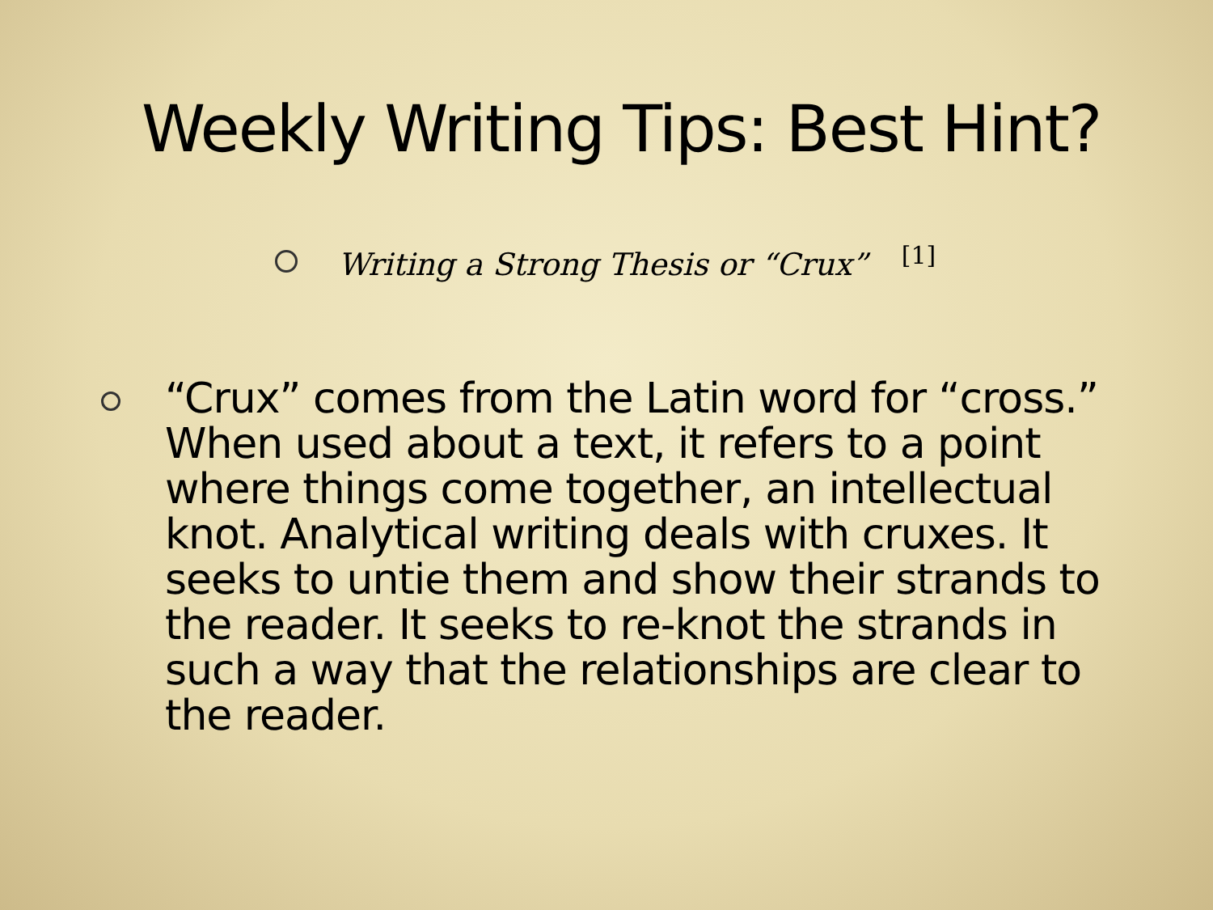Weekly Writing Tips: Best Hint?
Writing a Strong Thesis or “Crux” <sup>[1]</sup>
“Crux” comes from the Latin word for “cross.” When used about a text, it refers to a point where things come together, an intellectual knot. Analytical writing deals with cruxes. It seeks to untie them and show their strands to the reader. It seeks to re-knot the strands in such a way that the relationships are clear to the reader.